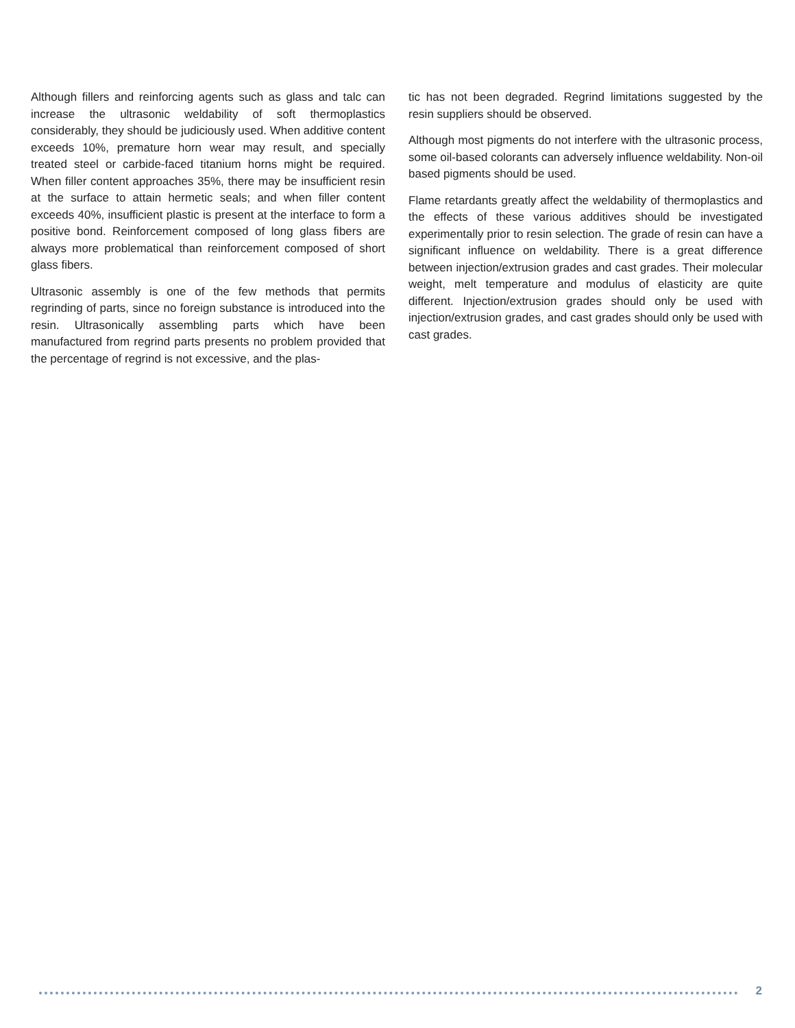Although fillers and reinforcing agents such as glass and talc can increase the ultrasonic weldability of soft thermoplastics considerably, they should be judiciously used. When additive content exceeds 10%, premature horn wear may result, and specially treated steel or carbide-faced titanium horns might be required. When filler content approaches 35%, there may be insufficient resin at the surface to attain hermetic seals; and when filler content exceeds 40%, insufficient plastic is present at the interface to form a positive bond. Reinforcement composed of long glass fibers are always more problematical than reinforcement composed of short glass fibers.
Ultrasonic assembly is one of the few methods that permits regrinding of parts, since no foreign substance is introduced into the resin. Ultrasonically assembling parts which have been manufactured from regrind parts presents no problem provided that the percentage of regrind is not excessive, and the plas-
tic has not been degraded. Regrind limitations suggested by the resin suppliers should be observed.
Although most pigments do not interfere with the ultrasonic process, some oil-based colorants can adversely influence weldability. Non-oil based pigments should be used.
Flame retardants greatly affect the weldability of thermoplastics and the effects of these various additives should be investigated experimentally prior to resin selection. The grade of resin can have a significant influence on weldability. There is a great difference between injection/extrusion grades and cast grades. Their molecular weight, melt temperature and modulus of elasticity are quite different. Injection/extrusion grades should only be used with injection/extrusion grades, and cast grades should only be used with cast grades.
2